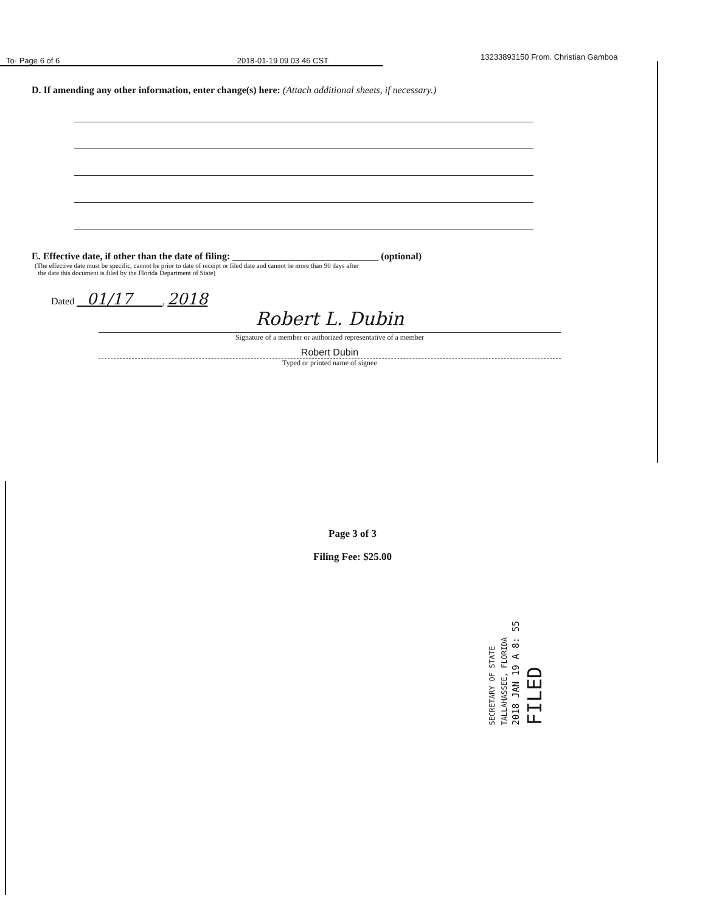To· Page 6 of 6 2018-01-19 09 03 46 CST
13233893150 From. Christian Gamboa
D. If amending any other information, enter change(s) here: (Attach additional sheets, if necessary.)
E. Effective date, if other than the date of filing: ______________________________ (optional)
(The effective date must be specific, cannot be prior to date of receipt or filed date and cannot be more than 90 days after
the date this document is filed by the Florida Department of State)
Dated 01/17 , 2018
Robert L. Dubin
Signature of a member or authorized representative of a member
Robert Dubin
Typed or printed name of signee
Page 3 of 3
Filing Fee: $25.00
SECRETARY OF STATE
TALLAHASSEE, FLORIDA
2018 JAN 19 A 8: 55
FILED